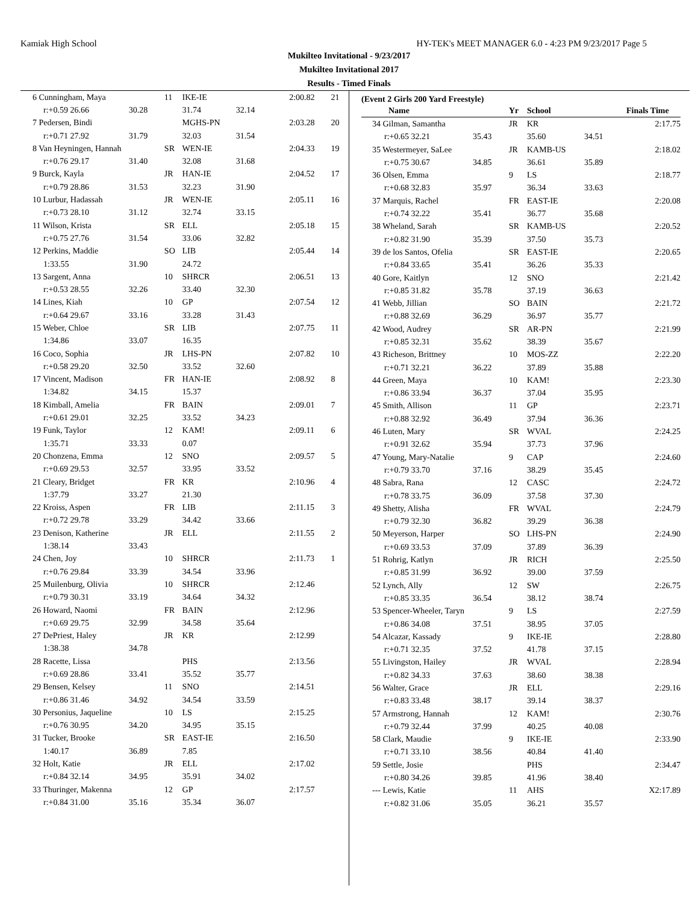Kamiak High School HY-TEK's MEET MANAGER 6.0 - 4:23 PM 9/23/2017 Page 5
Mukilteo Invitational - 9/23/2017
Mukilteo Invitational 2017
Results - Timed Finals
| 6 Cunningham, Maya | | 11 | IKE-IE | | 2:00.82 | 21 |
| r:+0.59 26.66 | 30.28 | | 31.74 | 32.14 | | |
| 7 Pedersen, Bindi | | | MGHS-PN | | 2:03.28 | 20 |
| r:+0.71 27.92 | 31.79 | | 32.03 | 31.54 | | |
| 8 Van Heyningen, Hannah | | SR | WEN-IE | | 2:04.33 | 19 |
| r:+0.76 29.17 | 31.40 | | 32.08 | 31.68 | | |
| 9 Burck, Kayla | | JR | HAN-IE | | 2:04.52 | 17 |
| r:+0.79 28.86 | 31.53 | | 32.23 | 31.90 | | |
| 10 Lurbur, Hadassah | | JR | WEN-IE | | 2:05.11 | 16 |
| r:+0.73 28.10 | 31.12 | | 32.74 | 33.15 | | |
| 11 Wilson, Krista | | SR | ELL | | 2:05.18 | 15 |
| r:+0.75 27.76 | 31.54 | | 33.06 | 32.82 | | |
| 12 Perkins, Maddie | | SO | LIB | | 2:05.44 | 14 |
| 1:33.55 | 31.90 | | 24.72 | | | |
| 13 Sargent, Anna | | 10 | SHRCR | | 2:06.51 | 13 |
| r:+0.53 28.55 | 32.26 | | 33.40 | 32.30 | | |
| 14 Lines, Kiah | | 10 | GP | | 2:07.54 | 12 |
| r:+0.64 29.67 | 33.16 | | 33.28 | 31.43 | | |
| 15 Weber, Chloe | | SR | LIB | | 2:07.75 | 11 |
| 1:34.86 | 33.07 | | 16.35 | | | |
| 16 Coco, Sophia | | JR | LHS-PN | | 2:07.82 | 10 |
| r:+0.58 29.20 | 32.50 | | 33.52 | 32.60 | | |
| 17 Vincent, Madison | | FR | HAN-IE | | 2:08.92 | 8 |
| 1:34.82 | 34.15 | | 15.37 | | | |
| 18 Kimball, Amelia | | FR | BAIN | | 2:09.01 | 7 |
| r:+0.61 29.01 | 32.25 | | 33.52 | 34.23 | | |
| 19 Funk, Taylor | | 12 | KAM! | | 2:09.11 | 6 |
| 1:35.71 | 33.33 | | 0.07 | | | |
| 20 Chonzena, Emma | | 12 | SNO | | 2:09.57 | 5 |
| r:+0.69 29.53 | 32.57 | | 33.95 | 33.52 | | |
| 21 Cleary, Bridget | | FR | KR | | 2:10.96 | 4 |
| 1:37.79 | 33.27 | | 21.30 | | | |
| 22 Kroiss, Aspen | | FR | LIB | | 2:11.15 | 3 |
| r:+0.72 29.78 | 33.29 | | 34.42 | 33.66 | | |
| 23 Denison, Katherine | | JR | ELL | | 2:11.55 | 2 |
| 1:38.14 | 33.43 | | | | | |
| 24 Chen, Joy | | 10 | SHRCR | | 2:11.73 | 1 |
| r:+0.76 29.84 | 33.39 | | 34.54 | 33.96 | | |
| 25 Muilenburg, Olivia | | 10 | SHRCR | | 2:12.46 | |
| r:+0.79 30.31 | 33.19 | | 34.64 | 34.32 | | |
| 26 Howard, Naomi | | FR | BAIN | | 2:12.96 | |
| r:+0.69 29.75 | 32.99 | | 34.58 | 35.64 | | |
| 27 DePriest, Haley | | JR | KR | | 2:12.99 | |
| 1:38.38 | 34.78 | | | | | |
| 28 Racette, Lissa | | | PHS | | 2:13.56 | |
| r:+0.69 28.86 | 33.41 | | 35.52 | 35.77 | | |
| 29 Bensen, Kelsey | | 11 | SNO | | 2:14.51 | |
| r:+0.86 31.46 | 34.92 | | 34.54 | 33.59 | | |
| 30 Personius, Jaqueline | | 10 | LS | | 2:15.25 | |
| r:+0.76 30.95 | 34.20 | | 34.95 | 35.15 | | |
| 31 Tucker, Brooke | | SR | EAST-IE | | 2:16.50 | |
| 1:40.17 | 36.89 | | 7.85 | | | |
| 32 Holt, Katie | | JR | ELL | | 2:17.02 | |
| r:+0.84 32.14 | 34.95 | | 35.91 | 34.02 | | |
| 33 Thuringer, Makenna | | 12 | GP | | 2:17.57 | |
| r:+0.84 31.00 | 35.16 | | 35.34 | 36.07 | | |
(Event 2 Girls 200 Yard Freestyle)
| Name | | Yr | School | | Finals Time |
| 34 Gilman, Samantha | | JR | KR | | 2:17.75 |
| r:+0.65 32.21 | 35.43 | | 35.60 | 34.51 | |
| 35 Westermeyer, SaLee | | JR | KAMB-US | | 2:18.02 |
| r:+0.75 30.67 | 34.85 | | 36.61 | 35.89 | |
| 36 Olsen, Emma | | 9 | LS | | 2:18.77 |
| r:+0.68 32.83 | 35.97 | | 36.34 | 33.63 | |
| 37 Marquis, Rachel | | FR | EAST-IE | | 2:20.08 |
| r:+0.74 32.22 | 35.41 | | 36.77 | 35.68 | |
| 38 Wheland, Sarah | | SR | KAMB-US | | 2:20.52 |
| r:+0.82 31.90 | 35.39 | | 37.50 | 35.73 | |
| 39 de los Santos, Ofelia | | SR | EAST-IE | | 2:20.65 |
| r:+0.84 33.65 | 35.41 | | 36.26 | 35.33 | |
| 40 Gore, Kaitlyn | | 12 | SNO | | 2:21.42 |
| r:+0.85 31.82 | 35.78 | | 37.19 | 36.63 | |
| 41 Webb, Jillian | | SO | BAIN | | 2:21.72 |
| r:+0.88 32.69 | 36.29 | | 36.97 | 35.77 | |
| 42 Wood, Audrey | | SR | AR-PN | | 2:21.99 |
| r:+0.85 32.31 | 35.62 | | 38.39 | 35.67 | |
| 43 Richeson, Brittney | | 10 | MOS-ZZ | | 2:22.20 |
| r:+0.71 32.21 | 36.22 | | 37.89 | 35.88 | |
| 44 Green, Maya | | 10 | KAM! | | 2:23.30 |
| r:+0.86 33.94 | 36.37 | | 37.04 | 35.95 | |
| 45 Smith, Allison | | 11 | GP | | 2:23.71 |
| r:+0.88 32.92 | 36.49 | | 37.94 | 36.36 | |
| 46 Luten, Mary | | SR | WVAL | | 2:24.25 |
| r:+0.91 32.62 | 35.94 | | 37.73 | 37.96 | |
| 47 Young, Mary-Natalie | | 9 | CAP | | 2:24.60 |
| r:+0.79 33.70 | 37.16 | | 38.29 | 35.45 | |
| 48 Sabra, Rana | | 12 | CASC | | 2:24.72 |
| r:+0.78 33.75 | 36.09 | | 37.58 | 37.30 | |
| 49 Shetty, Alisha | | FR | WVAL | | 2:24.79 |
| r:+0.79 32.30 | 36.82 | | 39.29 | 36.38 | |
| 50 Meyerson, Harper | | SO | LHS-PN | | 2:24.90 |
| r:+0.69 33.53 | 37.09 | | 37.89 | 36.39 | |
| 51 Rohrig, Katlyn | | JR | RICH | | 2:25.50 |
| r:+0.85 31.99 | 36.92 | | 39.00 | 37.59 | |
| 52 Lynch, Ally | | 12 | SW | | 2:26.75 |
| r:+0.85 33.35 | 36.54 | | 38.12 | 38.74 | |
| 53 Spencer-Wheeler, Taryn | | 9 | LS | | 2:27.59 |
| r:+0.86 34.08 | 37.51 | | 38.95 | 37.05 | |
| 54 Alcazar, Kassady | | 9 | IKE-IE | | 2:28.80 |
| r:+0.71 32.35 | 37.52 | | 41.78 | 37.15 | |
| 55 Livingston, Hailey | | JR | WVAL | | 2:28.94 |
| r:+0.82 34.33 | 37.63 | | 38.60 | 38.38 | |
| 56 Walter, Grace | | JR | ELL | | 2:29.16 |
| r:+0.83 33.48 | 38.17 | | 39.14 | 38.37 | |
| 57 Armstrong, Hannah | | 12 | KAM! | | 2:30.76 |
| r:+0.79 32.44 | 37.99 | | 40.25 | 40.08 | |
| 58 Clark, Maudie | | 9 | IKE-IE | | 2:33.90 |
| r:+0.71 33.10 | 38.56 | | 40.84 | 41.40 | |
| 59 Settle, Josie | | | PHS | | 2:34.47 |
| r:+0.80 34.26 | 39.85 | | 41.96 | 38.40 | |
| --- Lewis, Katie | | 11 | AHS | | X2:17.89 |
| r:+0.82 31.06 | 35.05 | | 36.21 | 35.57 | |